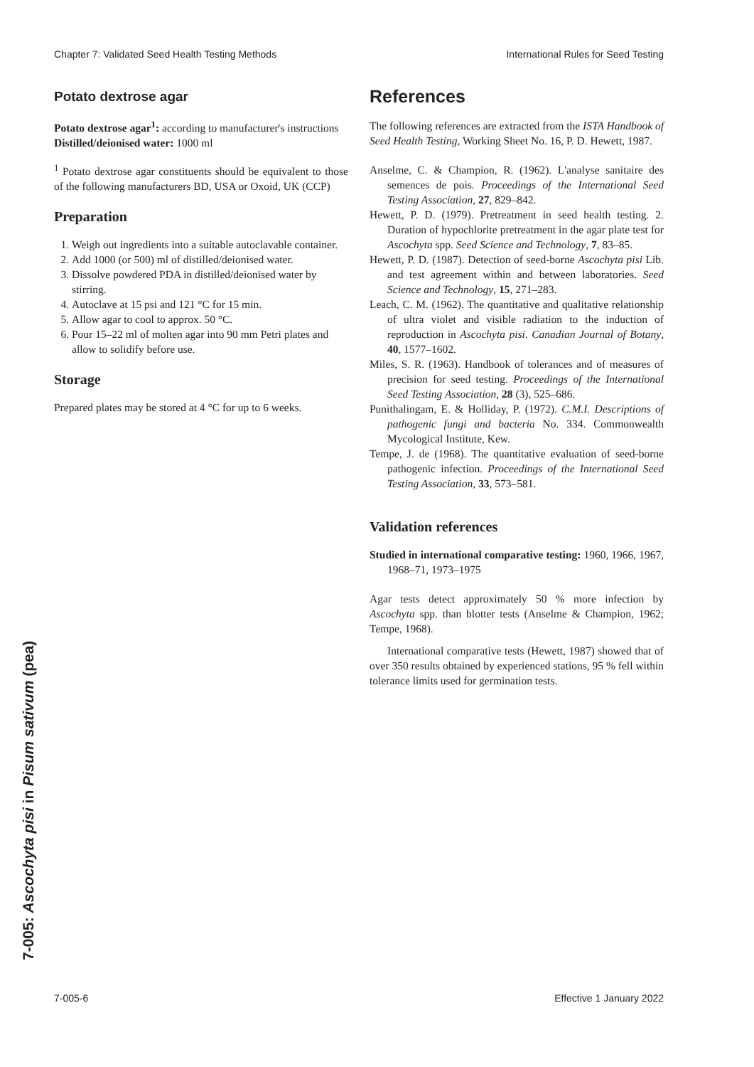Chapter 7: Validated Seed Health Testing Methods International Rules for Seed Testing
Potato dextrose agar
Potato dextrose agar<sup>1</sup>: according to manufacturer's instructions
Distilled/deionised water: 1000 ml
<sup>1</sup> Potato dextrose agar constituents should be equivalent to those of the following manufacturers BD, USA or Oxoid, UK (CCP)
Preparation
1. Weigh out ingredients into a suitable autoclavable container.
2. Add 1000 (or 500) ml of distilled/deionised water.
3. Dissolve powdered PDA in distilled/deionised water by stirring.
4. Autoclave at 15 psi and 121 °C for 15 min.
5. Allow agar to cool to approx. 50 °C.
6. Pour 15–22 ml of molten agar into 90 mm Petri plates and allow to solidify before use.
Storage
Prepared plates may be stored at 4 °C for up to 6 weeks.
References
The following references are extracted from the ISTA Handbook of Seed Health Testing, Working Sheet No. 16, P. D. Hewett, 1987.
Anselme, C. & Champion, R. (1962). L'analyse sanitaire des semences de pois. Proceedings of the International Seed Testing Association, 27, 829–842.
Hewett, P. D. (1979). Pretreatment in seed health testing. 2. Duration of hypochlorite pretreatment in the agar plate test for Ascochyta spp. Seed Science and Technology, 7, 83–85.
Hewett, P. D. (1987). Detection of seed-borne Ascochyta pisi Lib. and test agreement within and between laboratories. Seed Science and Technology, 15, 271–283.
Leach, C. M. (1962). The quantitative and qualitative relationship of ultra violet and visible radiation to the induction of reproduction in Ascochyta pisi. Canadian Journal of Botany, 40, 1577–1602.
Miles, S. R. (1963). Handbook of tolerances and of measures of precision for seed testing. Proceedings of the International Seed Testing Association, 28 (3), 525–686.
Punithalingam, E. & Holliday, P. (1972). C.M.I. Descriptions of pathogenic fungi and bacteria No. 334. Commonwealth Mycological Institute, Kew.
Tempe, J. de (1968). The quantitative evaluation of seed-borne pathogenic infection. Proceedings of the International Seed Testing Association, 33, 573–581.
Validation references
Studied in international comparative testing: 1960, 1966, 1967, 1968–71, 1973–1975
Agar tests detect approximately 50 % more infection by Ascochyta spp. than blotter tests (Anselme & Champion, 1962; Tempe, 1968).
International comparative tests (Hewett, 1987) showed that of over 350 results obtained by experienced stations, 95 % fell within tolerance limits used for germination tests.
7-005: Ascochyta pisi in Pisum sativum (pea)
7-005-6 Effective 1 January 2022